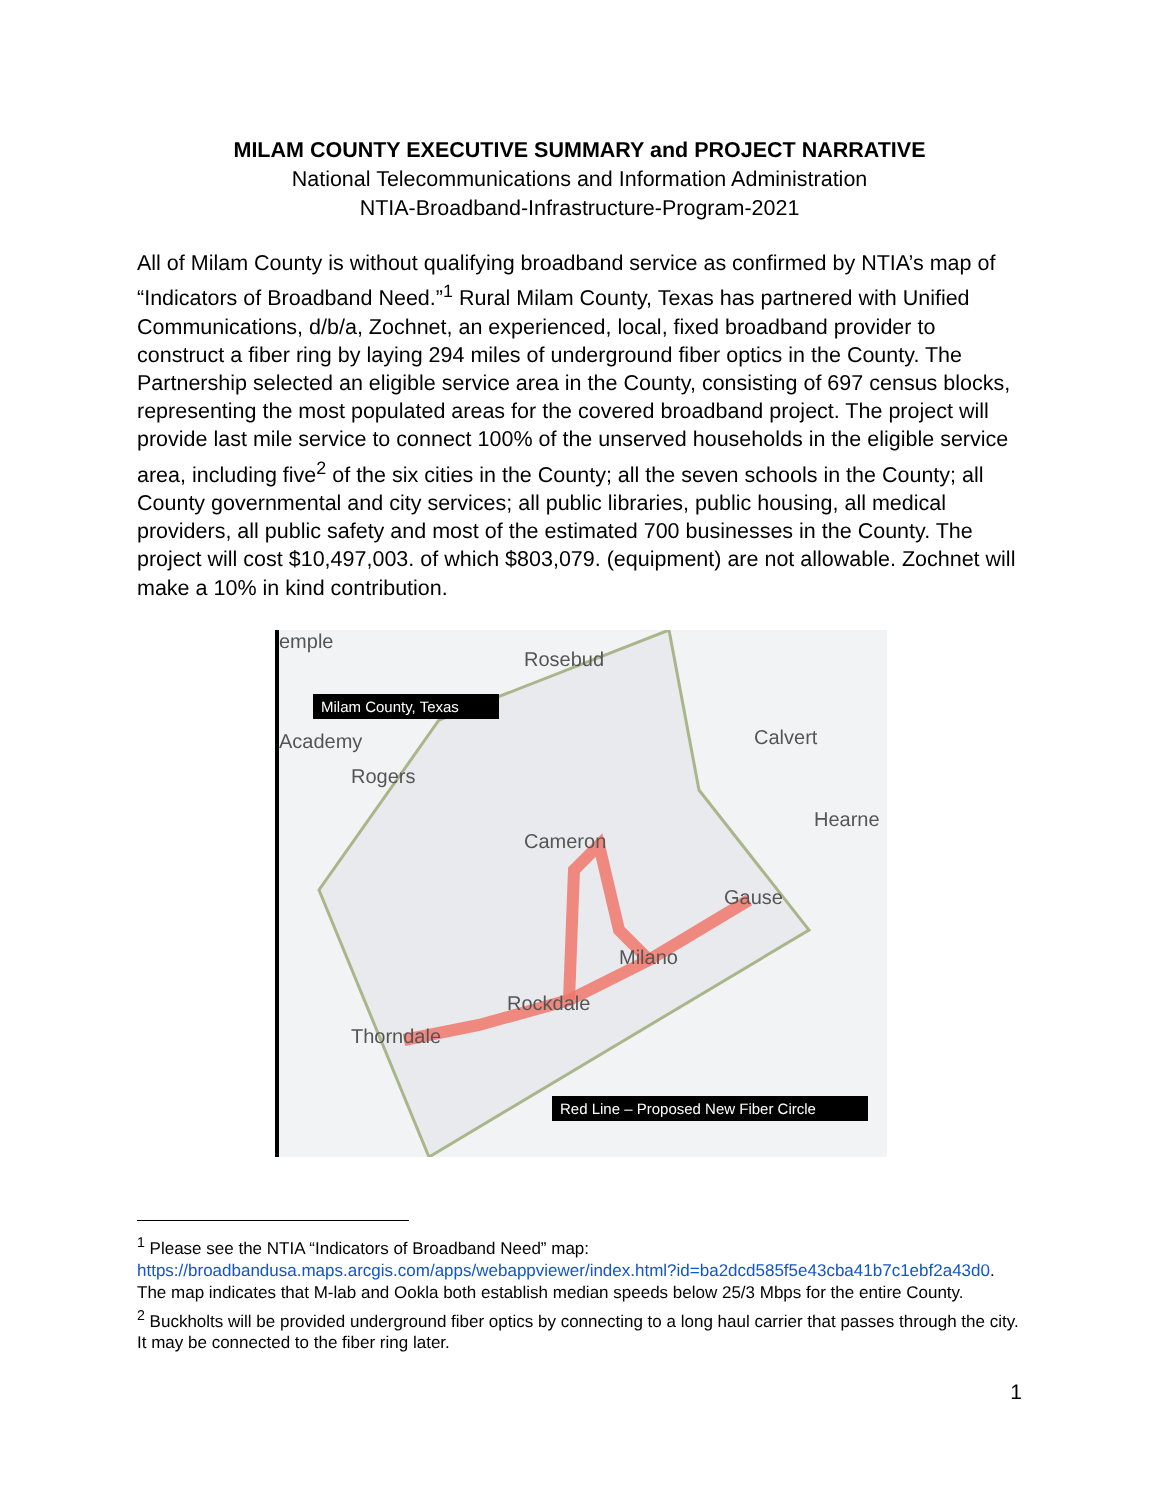MILAM COUNTY EXECUTIVE SUMMARY and PROJECT NARRATIVE
National Telecommunications and Information Administration
NTIA-Broadband-Infrastructure-Program-2021
All of Milam County is without qualifying broadband service as confirmed by NTIA’s map of “Indicators of Broadband Need.”<sup>1</sup> Rural Milam County, Texas has partnered with Unified Communications, d/b/a, Zochnet, an experienced, local, fixed broadband provider to construct a fiber ring by laying 294 miles of underground fiber optics in the County. The Partnership selected an eligible service area in the County, consisting of 697 census blocks, representing the most populated areas for the covered broadband project. The project will provide last mile service to connect 100% of the unserved households in the eligible service area, including five<sup>2</sup> of the six cities in the County; all the seven schools in the County; all County governmental and city services; all public libraries, public housing, all medical providers, all public safety and most of the estimated 700 businesses in the County. The project will cost $10,497,003. of which $803,079. (equipment) are not allowable. Zochnet will make a 10% in kind contribution.
emple
Rosebud
Milam County, Texas
Academy
Rogers
Calvert
Hearne
Cameron
Gause
Milano
Rockdale
Thorndale
Red Line – Proposed New Fiber Circle
<sup>1</sup> Please see the NTIA “Indicators of Broadband Need” map: https://broadbandusa.maps.arcgis.com/apps/webappviewer/index.html?id=ba2dcd585f5e43cba41b7c1ebf2a43d0. The map indicates that M-lab and Ookla both establish median speeds below 25/3 Mbps for the entire County.
<sup>2</sup> Buckholts will be provided underground fiber optics by connecting to a long haul carrier that passes through the city. It may be connected to the fiber ring later.
1